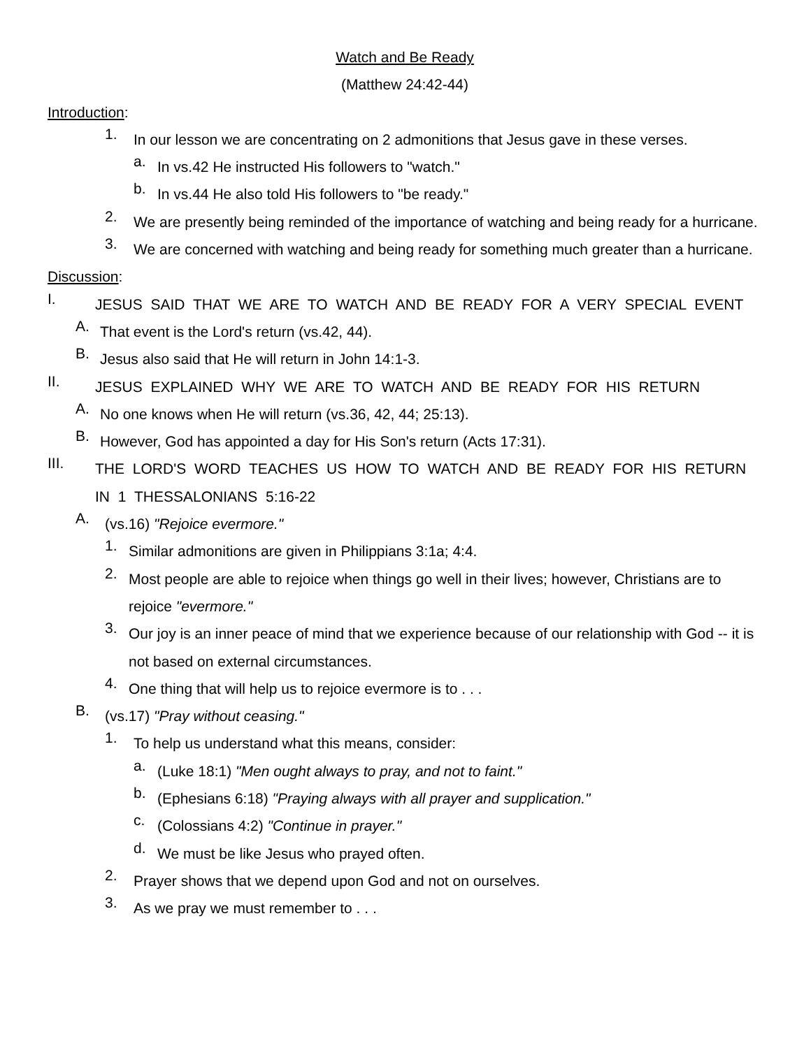Watch and Be Ready
(Matthew 24:42-44)
Introduction:
1.
In our lesson we are concentrating on 2 admonitions that Jesus gave in these verses.
a.
In vs.42 He instructed His followers to "watch."
b.
In vs.44 He also told His followers to "be ready."
2.
We are presently being reminded of the importance of watching and being ready for a hurricane.
3.
We are concerned with watching and being ready for something much greater than a hurricane.
Discussion:
I.
JESUS SAID THAT WE ARE TO WATCH AND BE READY FOR A VERY SPECIAL EVENT
A.
That event is the Lord's return (vs.42, 44).
B.
Jesus also said that He will return in John 14:1-3.
II.
JESUS EXPLAINED WHY WE ARE TO WATCH AND BE READY FOR HIS RETURN
A.
No one knows when He will return (vs.36, 42, 44; 25:13).
B.
However, God has appointed a day for His Son's return (Acts 17:31).
III.
THE LORD'S WORD TEACHES US HOW TO WATCH AND BE READY FOR HIS RETURN IN 1 THESSALONIANS 5:16-22
A.
(vs.16) "Rejoice evermore."
1.
Similar admonitions are given in Philippians 3:1a; 4:4.
2.
Most people are able to rejoice when things go well in their lives; however, Christians are to rejoice "evermore."
3.
Our joy is an inner peace of mind that we experience because of our relationship with God -- it is not based on external circumstances.
4.
One thing that will help us to rejoice evermore is to . . .
B.
(vs.17) "Pray without ceasing."
1.
To help us understand what this means, consider:
a.
(Luke 18:1) "Men ought always to pray, and not to faint."
b.
(Ephesians 6:18) "Praying always with all prayer and supplication."
c.
(Colossians 4:2) "Continue in prayer."
d.
We must be like Jesus who prayed often.
2.
Prayer shows that we depend upon God and not on ourselves.
3.
As we pray we must remember to . . .